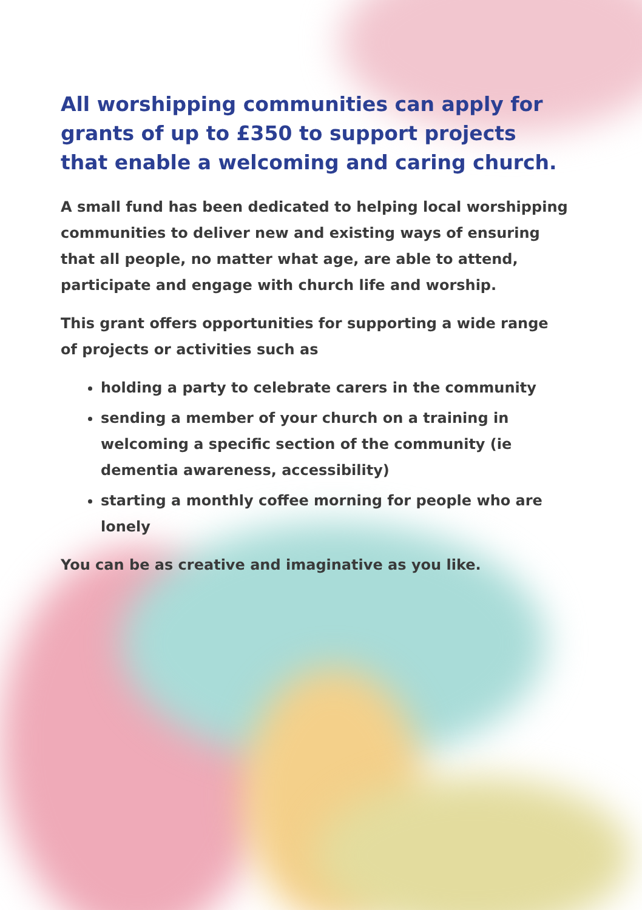All worshipping communities can apply for grants of up to £350 to support projects that enable a welcoming and caring church.
A small fund has been dedicated to helping local worshipping communities to deliver new and existing ways of ensuring that all people, no matter what age, are able to attend, participate and engage with church life and worship.
This grant offers opportunities for supporting a wide range of projects or activities such as
holding a party to celebrate carers in the community
sending a member of your church on a training in welcoming a specific section of the community (ie dementia awareness, accessibility)
starting a monthly coffee morning for people who are lonely
You can be as creative and imaginative as you like.